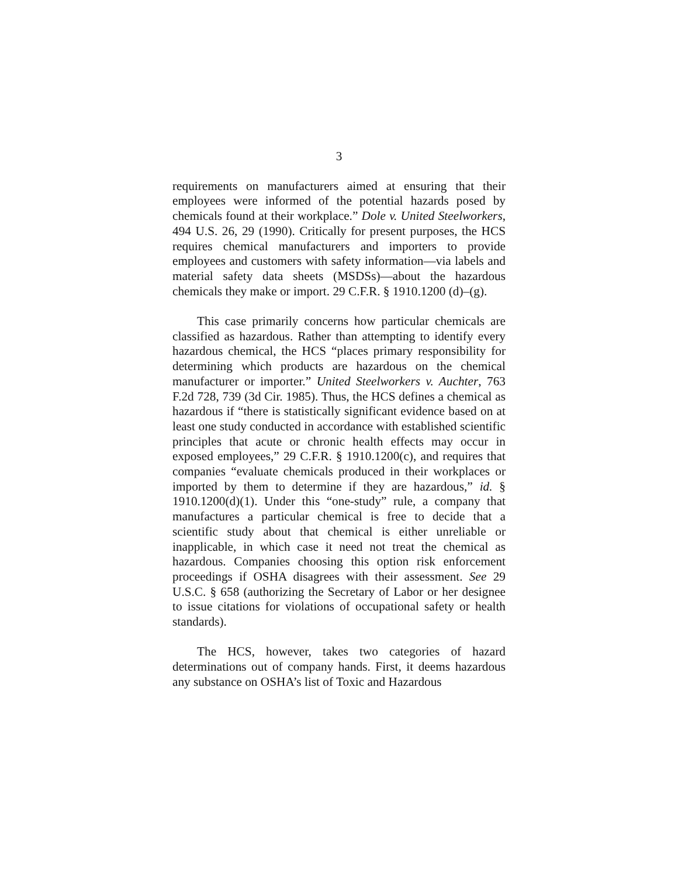3
requirements on manufacturers aimed at ensuring that their employees were informed of the potential hazards posed by chemicals found at their workplace.” Dole v. United Steelworkers, 494 U.S. 26, 29 (1990). Critically for present purposes, the HCS requires chemical manufacturers and importers to provide employees and customers with safety information—via labels and material safety data sheets (MSDSs)—about the hazardous chemicals they make or import. 29 C.F.R. § 1910.1200 (d)–(g).
This case primarily concerns how particular chemicals are classified as hazardous. Rather than attempting to identify every hazardous chemical, the HCS “places primary responsibility for determining which products are hazardous on the chemical manufacturer or importer.” United Steelworkers v. Auchter, 763 F.2d 728, 739 (3d Cir. 1985). Thus, the HCS defines a chemical as hazardous if “there is statistically significant evidence based on at least one study conducted in accordance with established scientific principles that acute or chronic health effects may occur in exposed employees,” 29 C.F.R. § 1910.1200(c), and requires that companies “evaluate chemicals produced in their workplaces or imported by them to determine if they are hazardous,” id. § 1910.1200(d)(1). Under this “one-study” rule, a company that manufactures a particular chemical is free to decide that a scientific study about that chemical is either unreliable or inapplicable, in which case it need not treat the chemical as hazardous. Companies choosing this option risk enforcement proceedings if OSHA disagrees with their assessment. See 29 U.S.C. § 658 (authorizing the Secretary of Labor or her designee to issue citations for violations of occupational safety or health standards).
The HCS, however, takes two categories of hazard determinations out of company hands. First, it deems hazardous any substance on OSHA’s list of Toxic and Hazardous